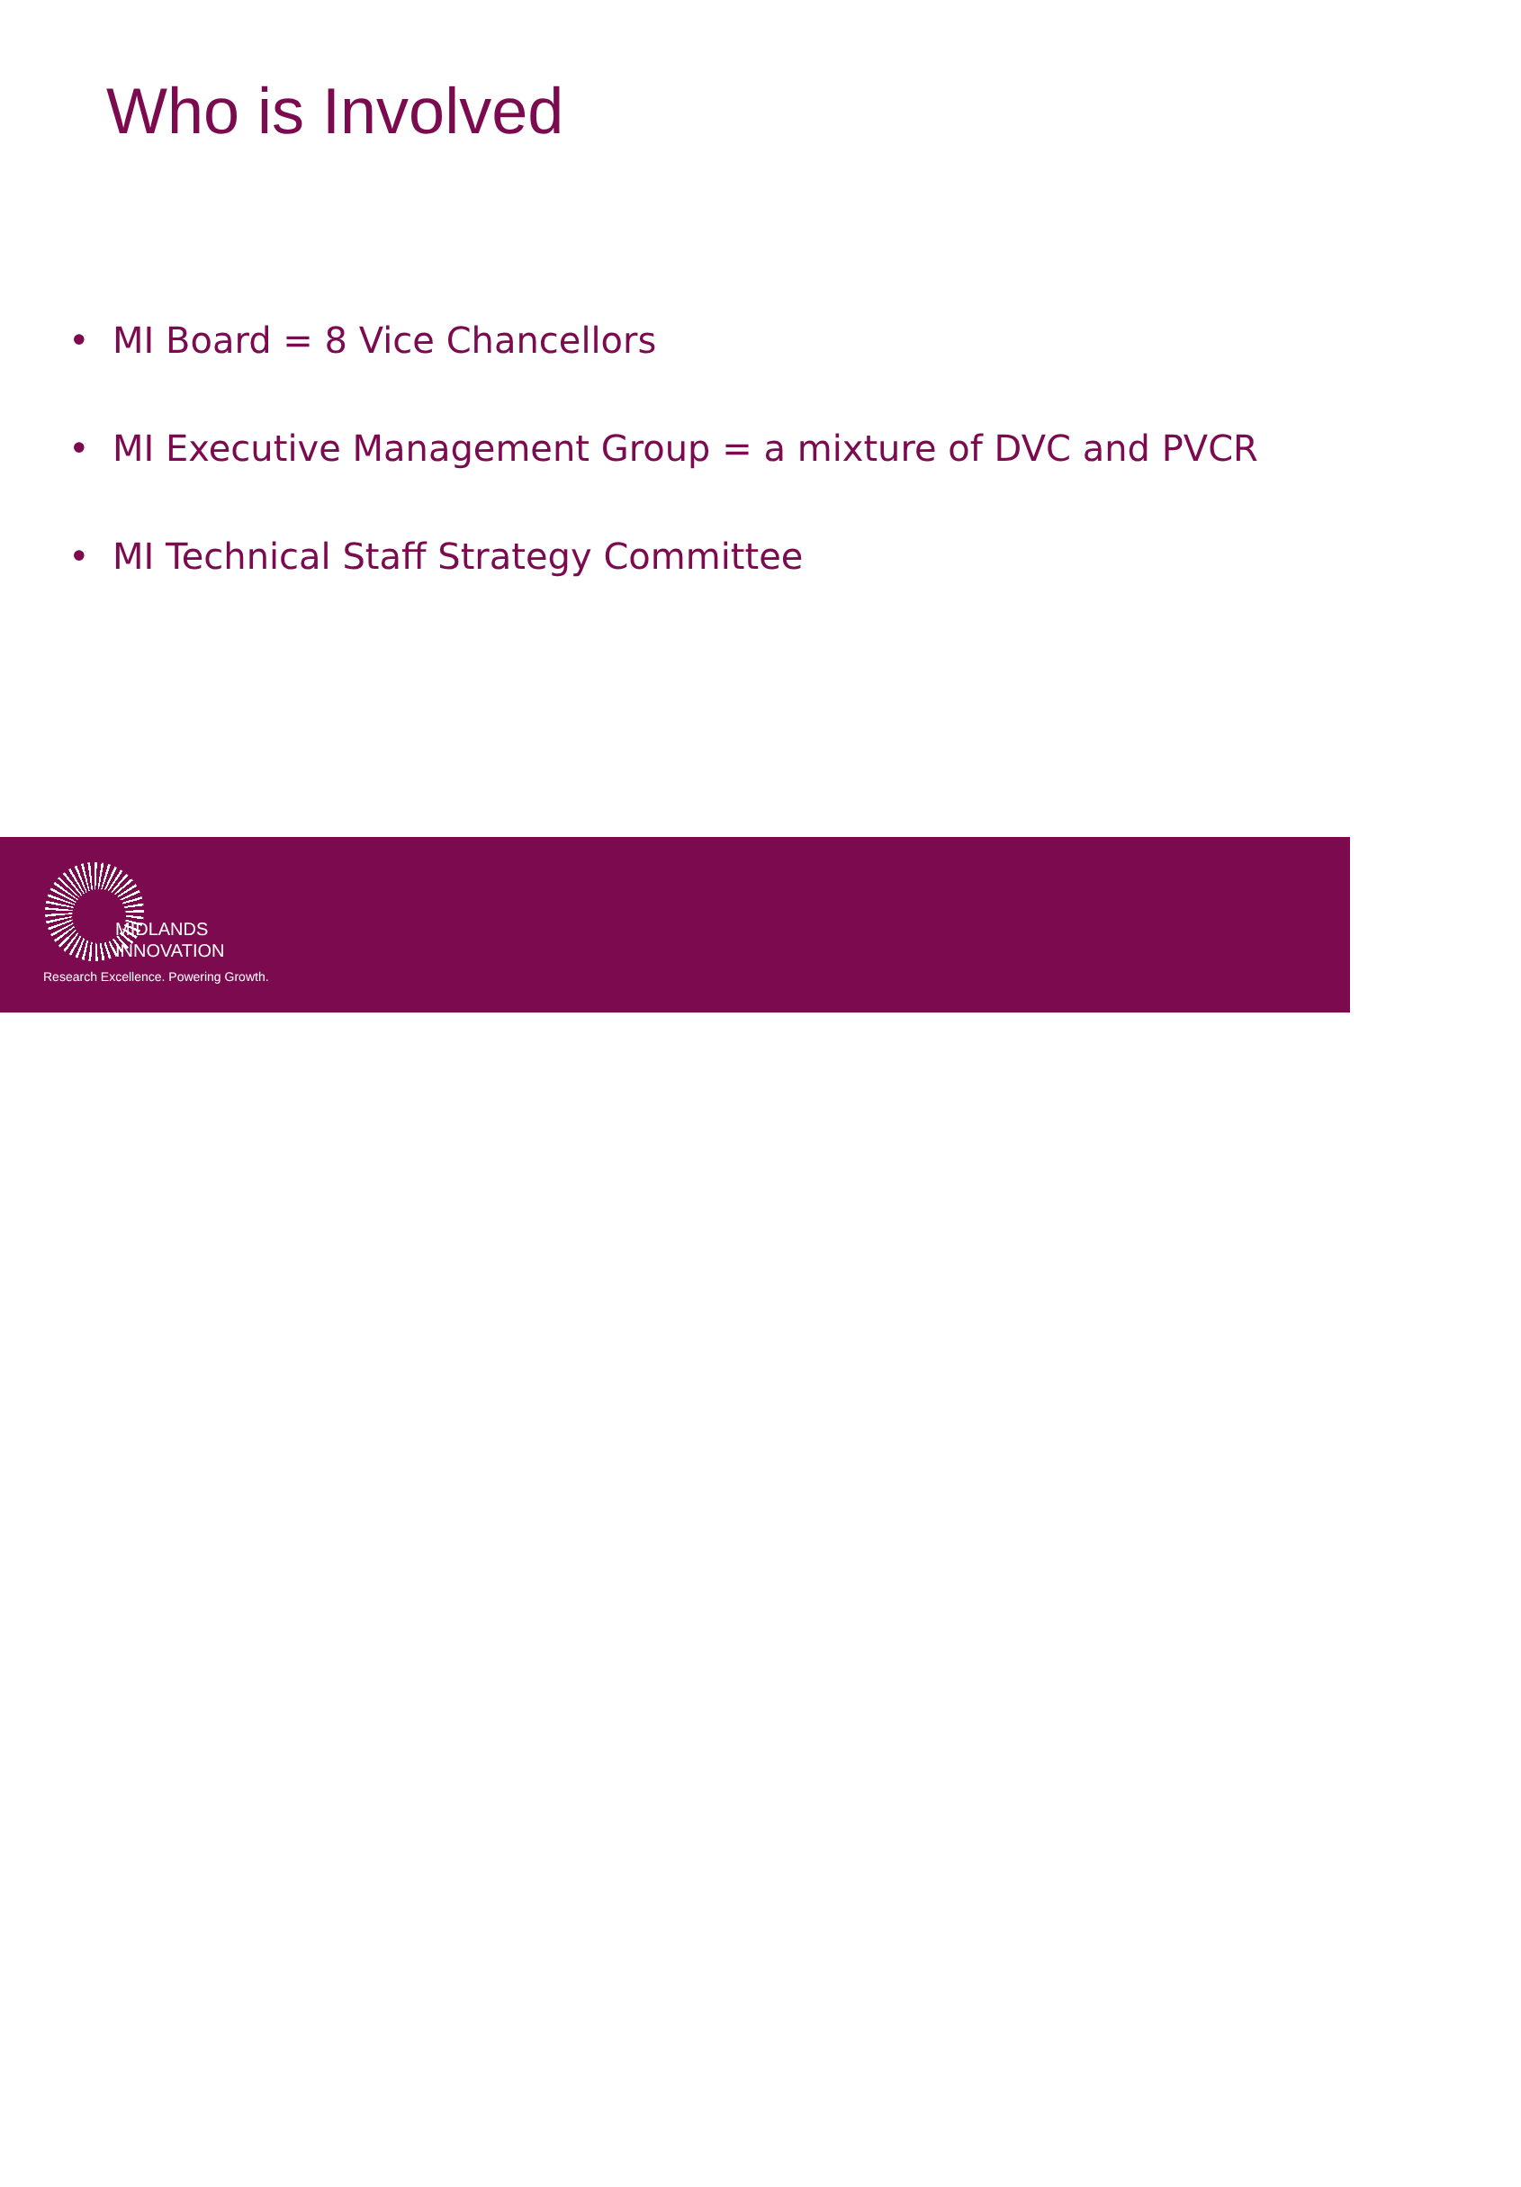Who is Involved
• MI Board = 8 Vice Chancellors
• MI Executive Management Group = a mixture of DVC and PVCR
• MI Technical Staff Strategy Committee
MIDLANDS
INNOVATION
Research Excellence. Powering Growth.